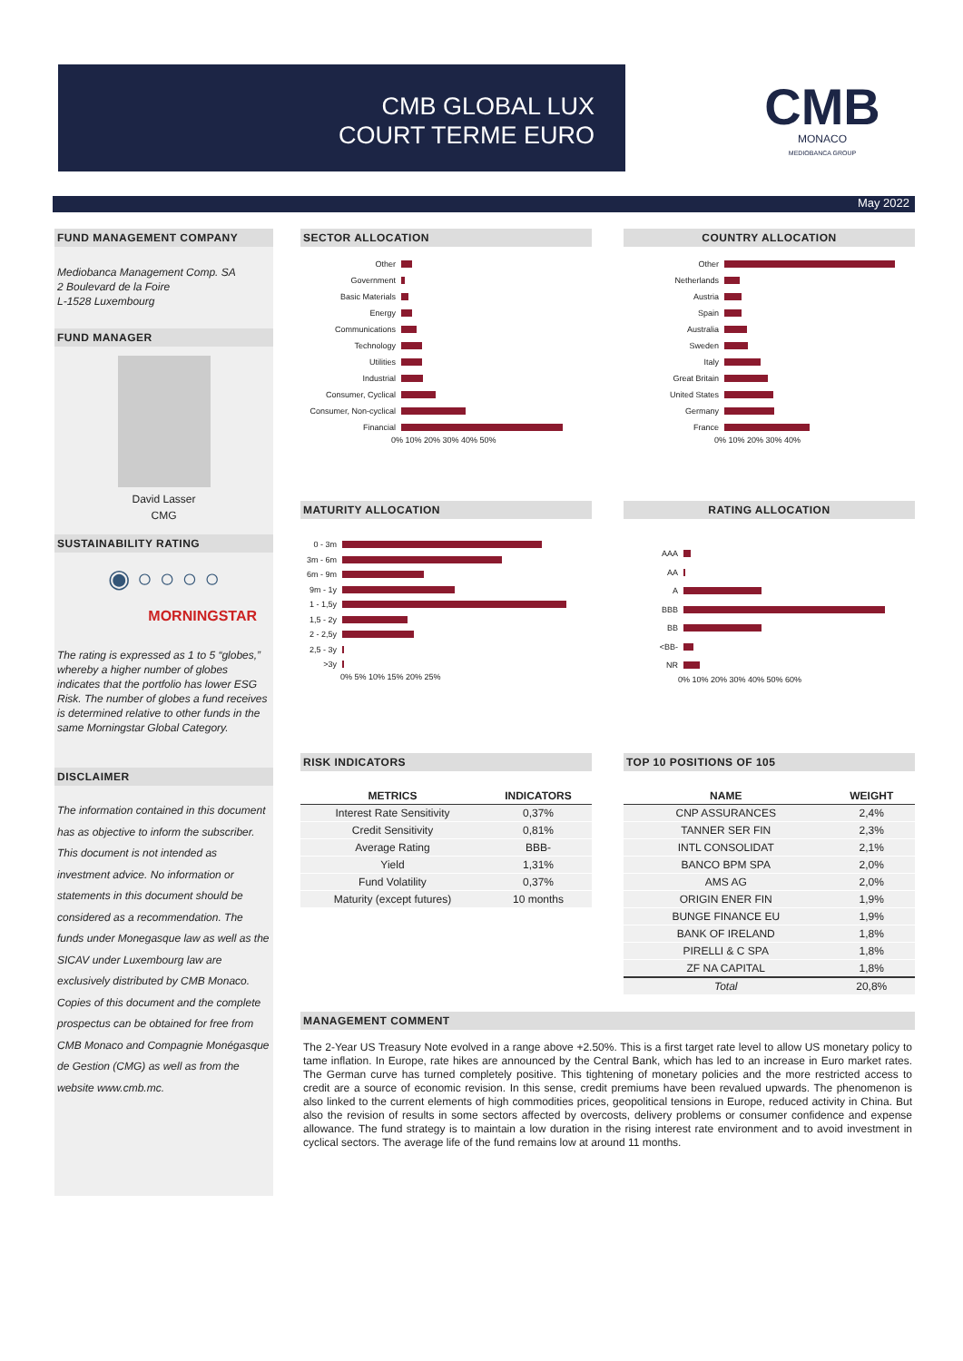CMB GLOBAL LUX
COURT TERME EURO
CMB
MONACO
MEDIOBANCA GROUP
May 2022
FUND MANAGEMENT COMPANY
Mediobanca Management Comp. SA
2 Boulevard de la Foire
L-1528 Luxembourg
FUND MANAGER
David Lasser
CMG
SUSTAINABILITY RATING
◉ ○ ○ ○ ○
MORNINGSTAR
The rating is expressed as 1 to 5 “globes,” whereby a higher number of globes indicates that the portfolio has lower ESG Risk. The number of globes a fund receives is determined relative to other funds in the same Morningstar Global Category.
DISCLAIMER
The information contained in this document has as objective to inform the subscriber. This document is not intended as investment advice. No information or statements in this document should be considered as a recommendation. The funds under Monegasque law as well as the SICAV under Luxembourg law are exclusively distributed by CMB Monaco. Copies of this document and the complete prospectus can be obtained for free from CMB Monaco and Compagnie Monégasque de Gestion (CMG) as well as from the website www.cmb.mc.
SECTOR ALLOCATION
Other
Government
Basic Materials
Energy
Communications
Technology
Utilities
Industrial
Consumer, Cyclical
Consumer, Non-cyclical
Financial
0% 10% 20% 30% 40% 50%
COUNTRY ALLOCATION
Other
Netherlands
Austria
Spain
Australia
Sweden
Italy
Great Britain
United States
Germany
France
0% 10% 20% 30% 40%
MATURITY ALLOCATION
0 - 3m
3m - 6m
6m - 9m
9m - 1y
1 - 1,5y
1,5 - 2y
2 - 2,5y
2,5 - 3y
>3y
0% 5% 10% 15% 20% 25%
RATING ALLOCATION
AAA
AA
A
BBB
BB
<BB-
NR
0% 10% 20% 30% 40% 50% 60%
RISK INDICATORS
| METRICS | INDICATORS |
| --- | --- |
| Interest Rate Sensitivity | 0,37% |
| Credit Sensitivity | 0,81% |
| Average Rating | BBB- |
| Yield | 1,31% |
| Fund Volatility | 0,37% |
| Maturity (except futures) | 10 months |
TOP 10 POSITIONS OF 105
| NAME | WEIGHT |
| --- | --- |
| CNP ASSURANCES | 2,4% |
| TANNER SER FIN | 2,3% |
| INTL CONSOLIDAT | 2,1% |
| BANCO BPM SPA | 2,0% |
| AMS AG | 2,0% |
| ORIGIN ENER FIN | 1,9% |
| BUNGE FINANCE EU | 1,9% |
| BANK OF IRELAND | 1,8% |
| PIRELLI & C SPA | 1,8% |
| ZF NA CAPITAL | 1,8% |
| Total | 20,8% |
MANAGEMENT COMMENT
The 2-Year US Treasury Note evolved in a range above +2.50%. This is a first target rate level to allow US monetary policy to tame inflation. In Europe, rate hikes are announced by the Central Bank, which has led to an increase in Euro market rates. The German curve has turned completely positive. This tightening of monetary policies and the more restricted access to credit are a source of economic revision. In this sense, credit premiums have been revalued upwards. The phenomenon is also linked to the current elements of high commodities prices, geopolitical tensions in Europe, reduced activity in China. But also the revision of results in some sectors affected by overcosts, delivery problems or consumer confidence and expense allowance. The fund strategy is to maintain a low duration in the rising interest rate environment and to avoid investment in cyclical sectors. The average life of the fund remains low at around 11 months.